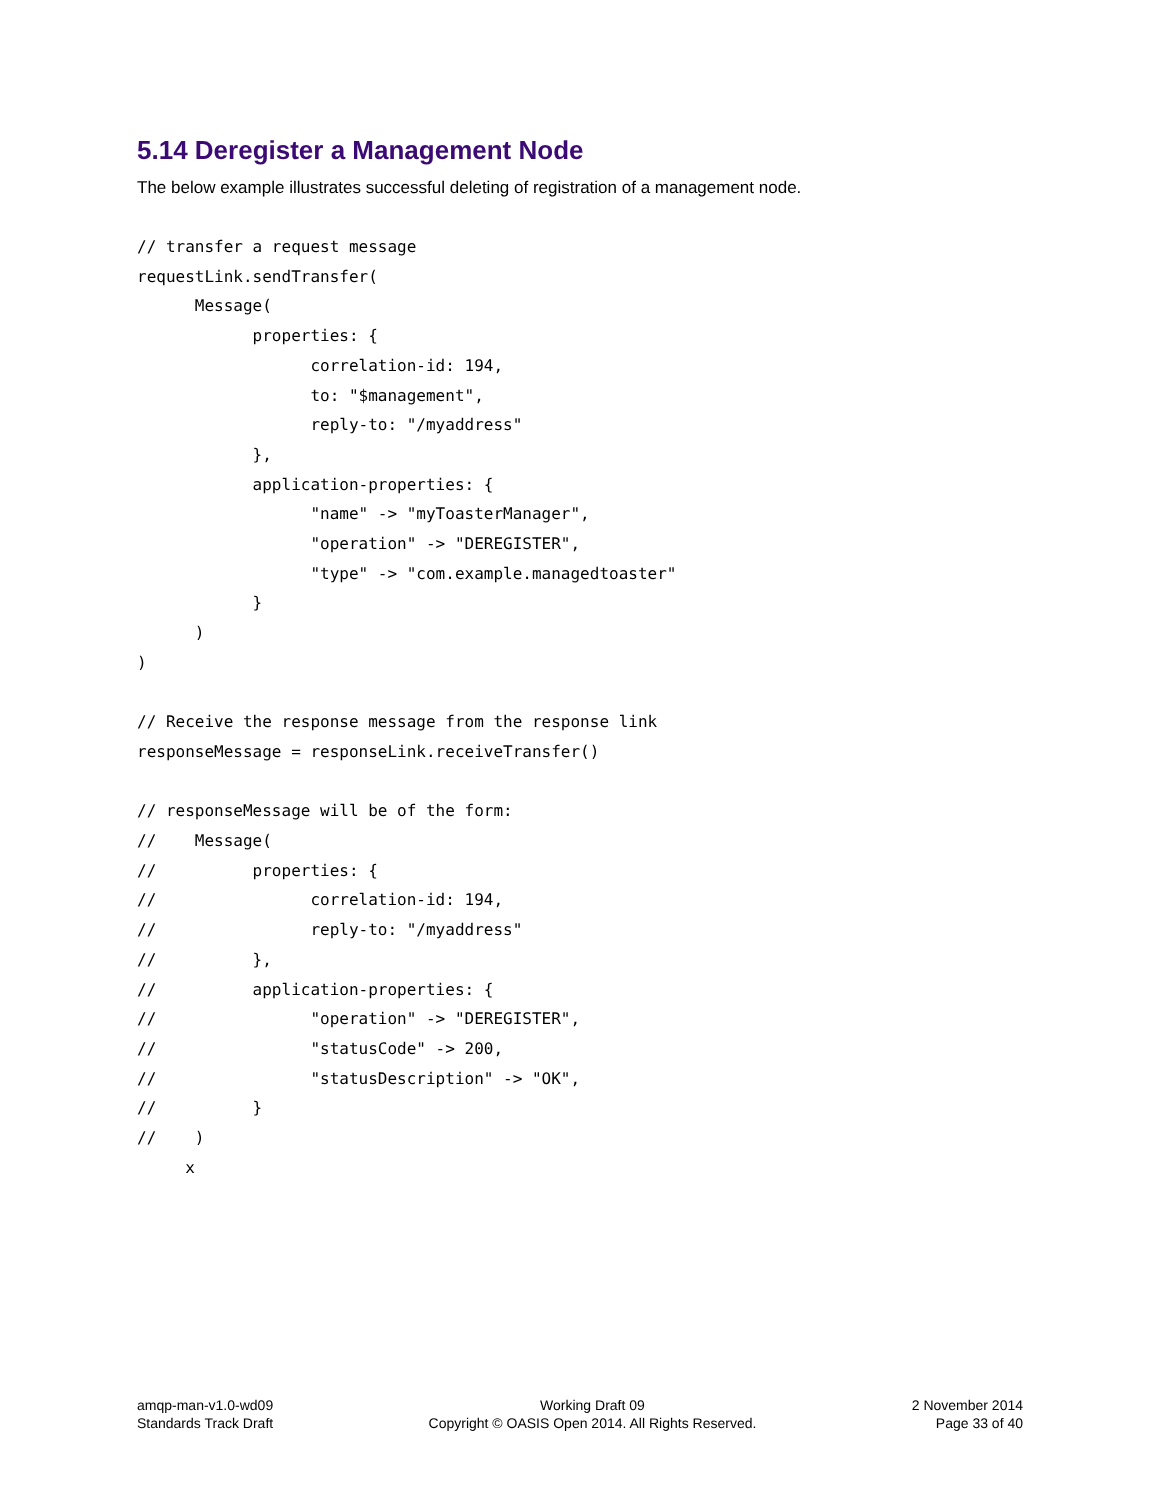5.14 Deregister a Management Node
The below example illustrates successful deleting of registration of a management node.
// transfer a request message
requestLink.sendTransfer(
      Message(
            properties: {
                  correlation-id: 194,
                  to: "$management",
                  reply-to: "/myaddress"
            },
            application-properties: {
                  "name" -> "myToasterManager",
                  "operation" -> "DEREGISTER",
                  "type" -> "com.example.managedtoaster"
            }
      )
)

// Receive the response message from the response link
responseMessage = responseLink.receiveTransfer()

// responseMessage will be of the form:
//    Message(
//          properties: {
//                correlation-id: 194,
//                reply-to: "/myaddress"
//          },
//          application-properties: {
//                "operation" -> "DEREGISTER",
//                "statusCode" -> 200,
//                "statusDescription" -> "OK",
//          }
//    )
     x
amqp-man-v1.0-wd09
Standards Track Draft
Working Draft 09
Copyright © OASIS Open 2014. All Rights Reserved.
2 November 2014
Page 33 of 40